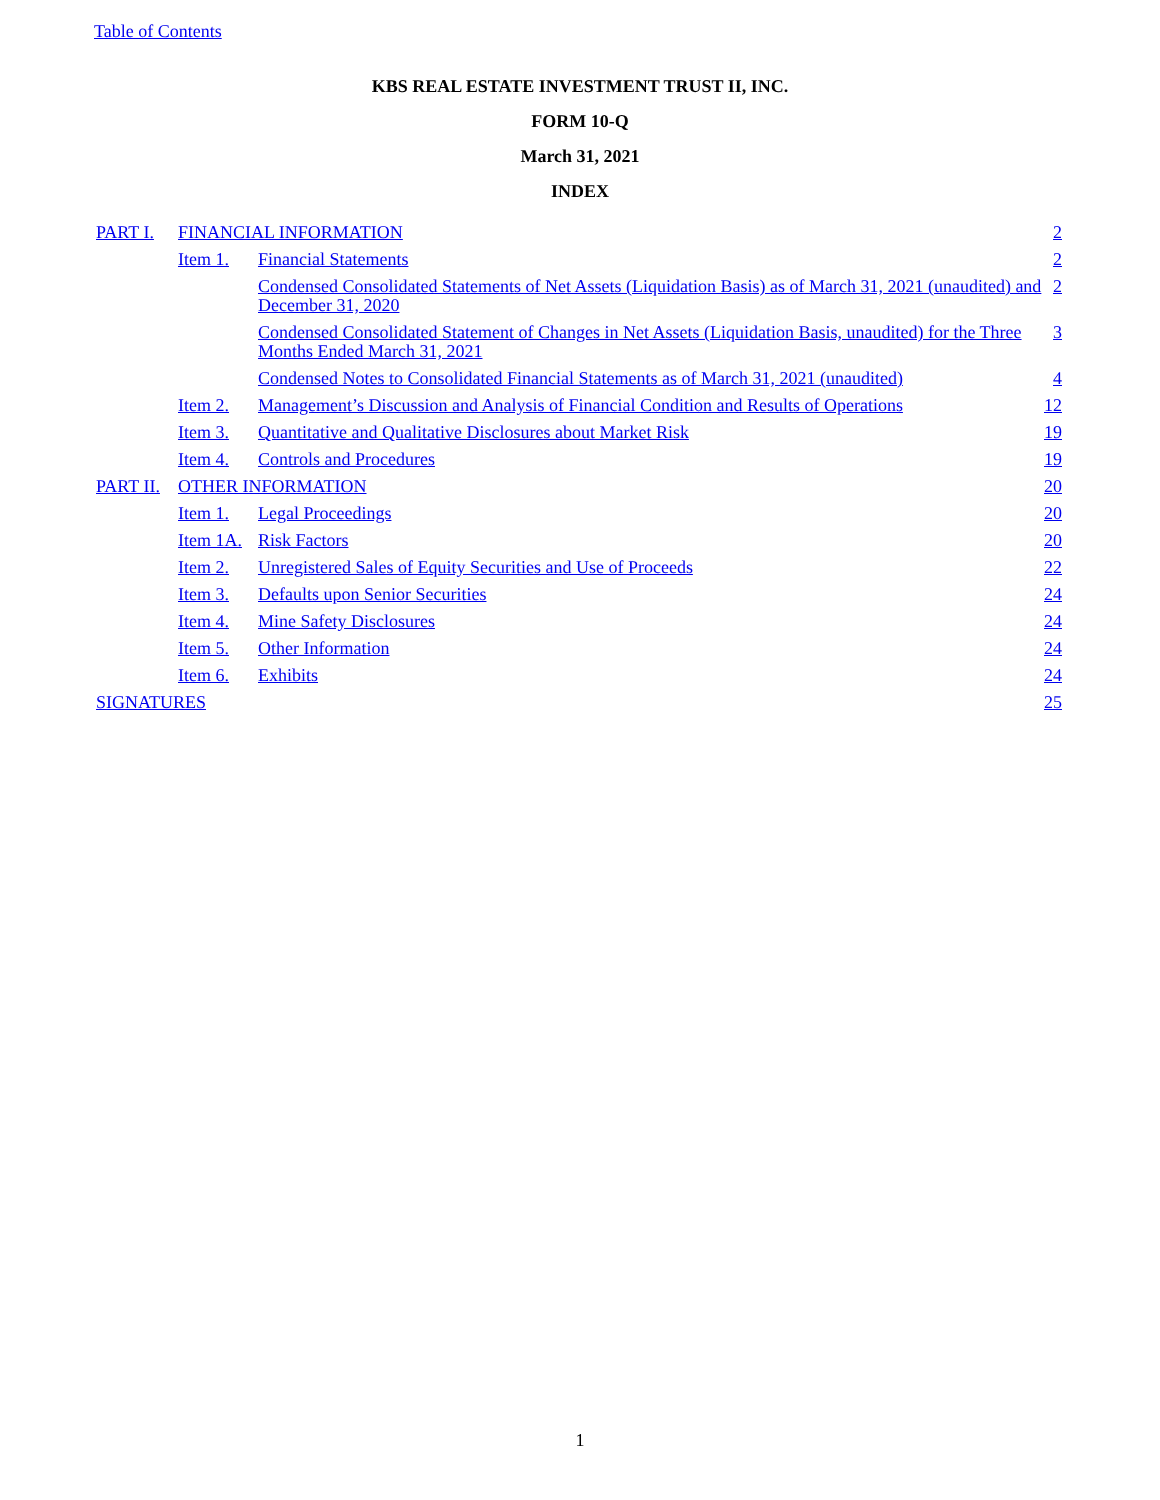Table of Contents
KBS REAL ESTATE INVESTMENT TRUST II, INC.
FORM 10-Q
March 31, 2021
INDEX
| PART I. | FINANCIAL INFORMATION | | 2 |
| | Item 1. | Financial Statements | 2 |
| | | Condensed Consolidated Statements of Net Assets (Liquidation Basis) as of March 31, 2021 (unaudited) and December 31, 2020 | 2 |
| | | Condensed Consolidated Statement of Changes in Net Assets (Liquidation Basis, unaudited) for the Three Months Ended March 31, 2021 | 3 |
| | | Condensed Notes to Consolidated Financial Statements as of March 31, 2021 (unaudited) | 4 |
| | Item 2. | Management’s Discussion and Analysis of Financial Condition and Results of Operations | 12 |
| | Item 3. | Quantitative and Qualitative Disclosures about Market Risk | 19 |
| | Item 4. | Controls and Procedures | 19 |
| PART II. | OTHER INFORMATION | | 20 |
| | Item 1. | Legal Proceedings | 20 |
| | Item 1A. | Risk Factors | 20 |
| | Item 2. | Unregistered Sales of Equity Securities and Use of Proceeds | 22 |
| | Item 3. | Defaults upon Senior Securities | 24 |
| | Item 4. | Mine Safety Disclosures | 24 |
| | Item 5. | Other Information | 24 |
| | Item 6. | Exhibits | 24 |
| SIGNATURES | | | 25 |
1